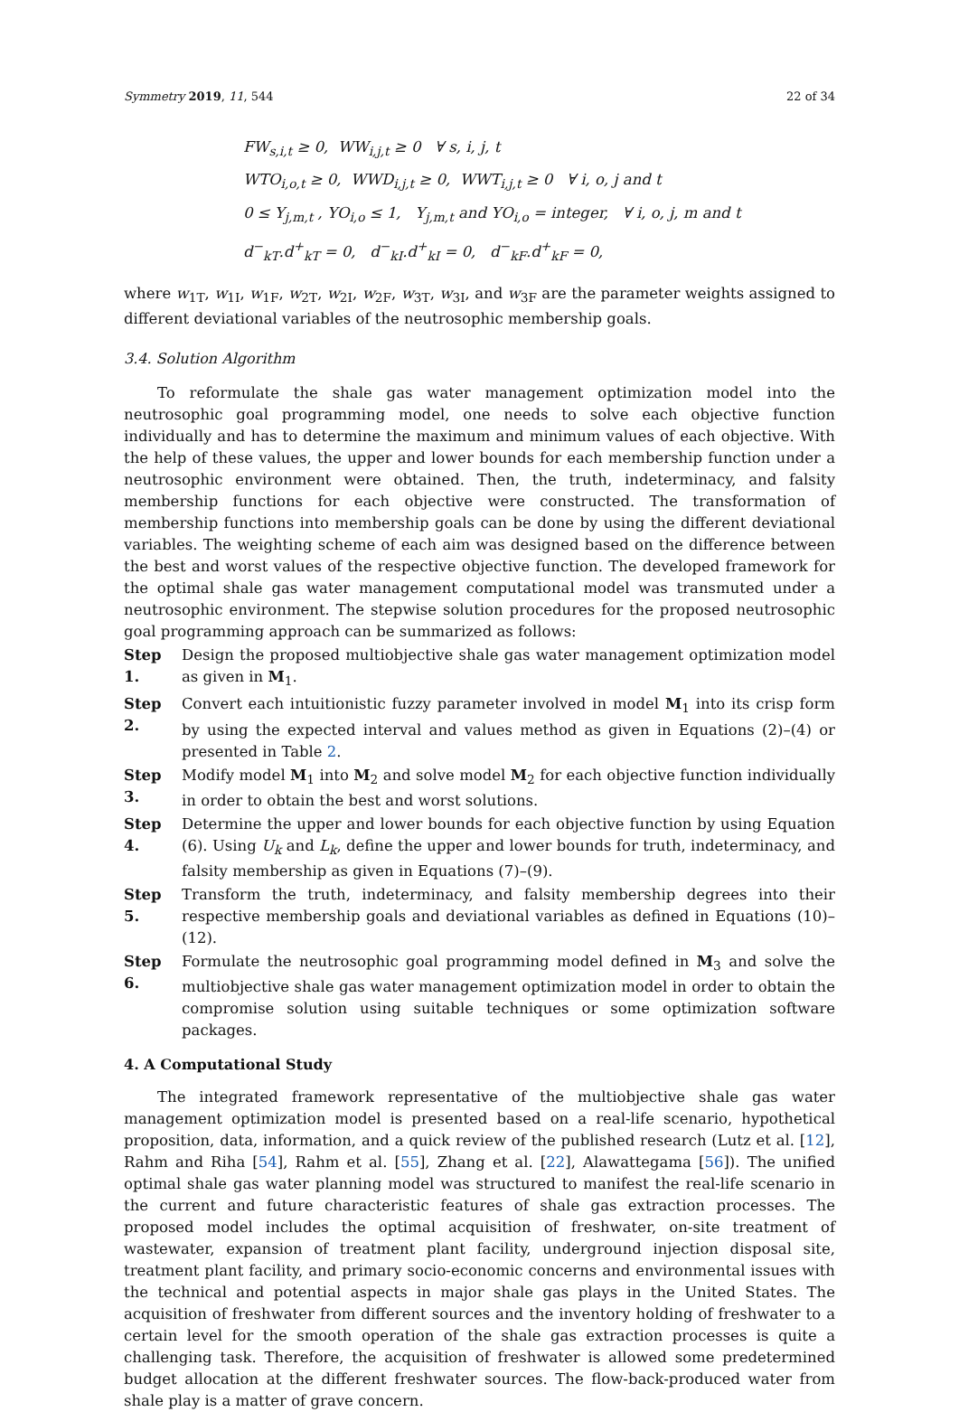Symmetry 2019, 11, 544 22 of 34
FW<sub>s,i,t</sub> ≥ 0, WW<sub>i,j,t</sub> ≥ 0 ∀ s, i, j, t
WTO<sub>i,o,t</sub> ≥ 0, WWD<sub>i,j,t</sub> ≥ 0, WWT<sub>i,j,t</sub> ≥ 0 ∀ i, o, j and t
0 ≤ Y<sub>j,m,t</sub> , YO<sub>i,o</sub> ≤ 1, Y<sub>j,m,t</sub> and YO<sub>i,o</sub> = integer, ∀ i, o, j, m and t
d<sup>−</sup><sub>kT</sub>.d<sup>+</sup><sub>kT</sub> = 0, d<sup>−</sup><sub>kI</sub>.d<sup>+</sup><sub>kI</sub> = 0, d<sup>−</sup><sub>kF</sub>.d<sup>+</sup><sub>kF</sub> = 0,
where w<sub>1T</sub>, w<sub>1I</sub>, w<sub>1F</sub>, w<sub>2T</sub>, w<sub>2I</sub>, w<sub>2F</sub>, w<sub>3T</sub>, w<sub>3I</sub>, and w<sub>3F</sub> are the parameter weights assigned to different deviational variables of the neutrosophic membership goals.
3.4. Solution Algorithm
To reformulate the shale gas water management optimization model into the neutrosophic goal programming model, one needs to solve each objective function individually and has to determine the maximum and minimum values of each objective. With the help of these values, the upper and lower bounds for each membership function under a neutrosophic environment were obtained. Then, the truth, indeterminacy, and falsity membership functions for each objective were constructed. The transformation of membership functions into membership goals can be done by using the different deviational variables. The weighting scheme of each aim was designed based on the difference between the best and worst values of the respective objective function. The developed framework for the optimal shale gas water management computational model was transmuted under a neutrosophic environment. The stepwise solution procedures for the proposed neutrosophic goal programming approach can be summarized as follows:
Step 1. Design the proposed multiobjective shale gas water management optimization model as given in M<sub>1</sub>.
Step 2. Convert each intuitionistic fuzzy parameter involved in model M<sub>1</sub> into its crisp form by using the expected interval and values method as given in Equations (2)–(4) or presented in Table 2.
Step 3. Modify model M<sub>1</sub> into M<sub>2</sub> and solve model M<sub>2</sub> for each objective function individually in order to obtain the best and worst solutions.
Step 4. Determine the upper and lower bounds for each objective function by using Equation (6). Using U<sub>k</sub> and L<sub>k</sub>, define the upper and lower bounds for truth, indeterminacy, and falsity membership as given in Equations (7)–(9).
Step 5. Transform the truth, indeterminacy, and falsity membership degrees into their respective membership goals and deviational variables as defined in Equations (10)–(12).
Step 6. Formulate the neutrosophic goal programming model defined in M<sub>3</sub> and solve the multiobjective shale gas water management optimization model in order to obtain the compromise solution using suitable techniques or some optimization software packages.
4. A Computational Study
The integrated framework representative of the multiobjective shale gas water management optimization model is presented based on a real-life scenario, hypothetical proposition, data, information, and a quick review of the published research (Lutz et al. [12], Rahm and Riha [54], Rahm et al. [55], Zhang et al. [22], Alawattegama [56]). The unified optimal shale gas water planning model was structured to manifest the real-life scenario in the current and future characteristic features of shale gas extraction processes. The proposed model includes the optimal acquisition of freshwater, on-site treatment of wastewater, expansion of treatment plant facility, underground injection disposal site, treatment plant facility, and primary socio-economic concerns and environmental issues with the technical and potential aspects in major shale gas plays in the United States. The acquisition of freshwater from different sources and the inventory holding of freshwater to a certain level for the smooth operation of the shale gas extraction processes is quite a challenging task. Therefore, the acquisition of freshwater is allowed some predetermined budget allocation at the different freshwater sources. The flow-back-produced water from shale play is a matter of grave concern.